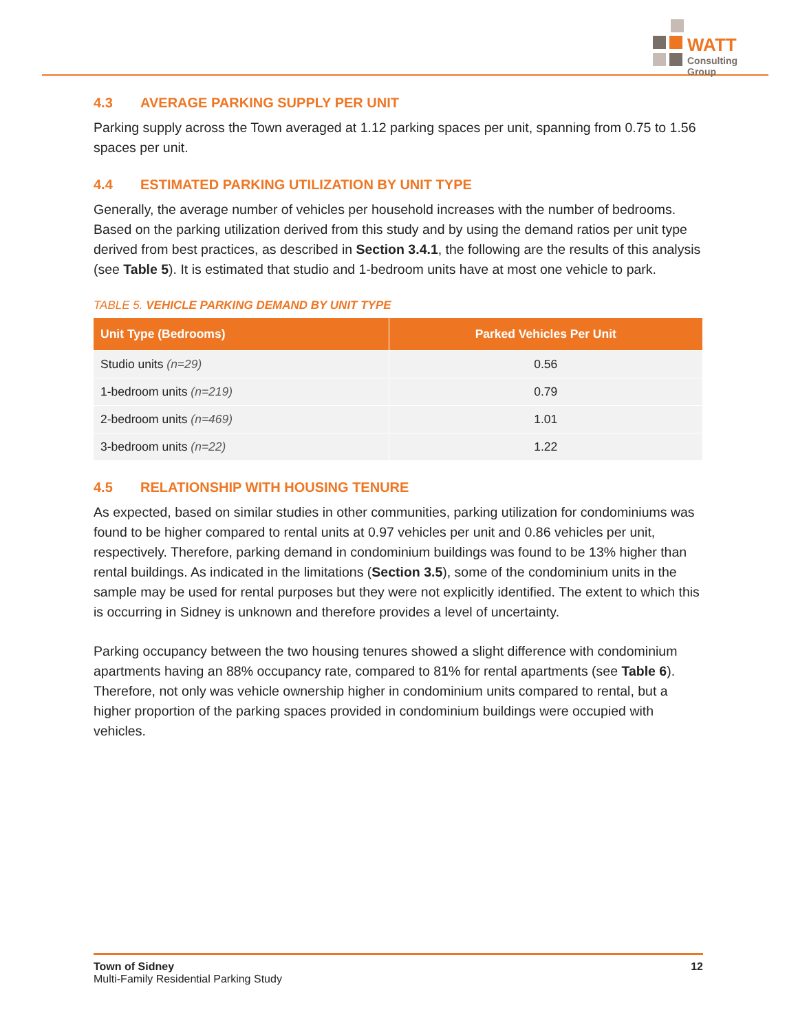WATT
Consulting Group
4.3 AVERAGE PARKING SUPPLY PER UNIT
Parking supply across the Town averaged at 1.12 parking spaces per unit, spanning from 0.75 to 1.56 spaces per unit.
4.4 ESTIMATED PARKING UTILIZATION BY UNIT TYPE
Generally, the average number of vehicles per household increases with the number of bedrooms. Based on the parking utilization derived from this study and by using the demand ratios per unit type derived from best practices, as described in Section 3.4.1, the following are the results of this analysis (see Table 5). It is estimated that studio and 1-bedroom units have at most one vehicle to park.
TABLE 5. VEHICLE PARKING DEMAND BY UNIT TYPE
| Unit Type (Bedrooms) | Parked Vehicles Per Unit |
| --- | --- |
| Studio units (n=29) | 0.56 |
| 1-bedroom units (n=219) | 0.79 |
| 2-bedroom units (n=469) | 1.01 |
| 3-bedroom units (n=22) | 1.22 |
4.5 RELATIONSHIP WITH HOUSING TENURE
As expected, based on similar studies in other communities, parking utilization for condominiums was found to be higher compared to rental units at 0.97 vehicles per unit and 0.86 vehicles per unit, respectively. Therefore, parking demand in condominium buildings was found to be 13% higher than rental buildings. As indicated in the limitations (Section 3.5), some of the condominium units in the sample may be used for rental purposes but they were not explicitly identified. The extent to which this is occurring in Sidney is unknown and therefore provides a level of uncertainty.
Parking occupancy between the two housing tenures showed a slight difference with condominium apartments having an 88% occupancy rate, compared to 81% for rental apartments (see Table 6). Therefore, not only was vehicle ownership higher in condominium units compared to rental, but a higher proportion of the parking spaces provided in condominium buildings were occupied with vehicles.
Town of Sidney
Multi-Family Residential Parking Study
12